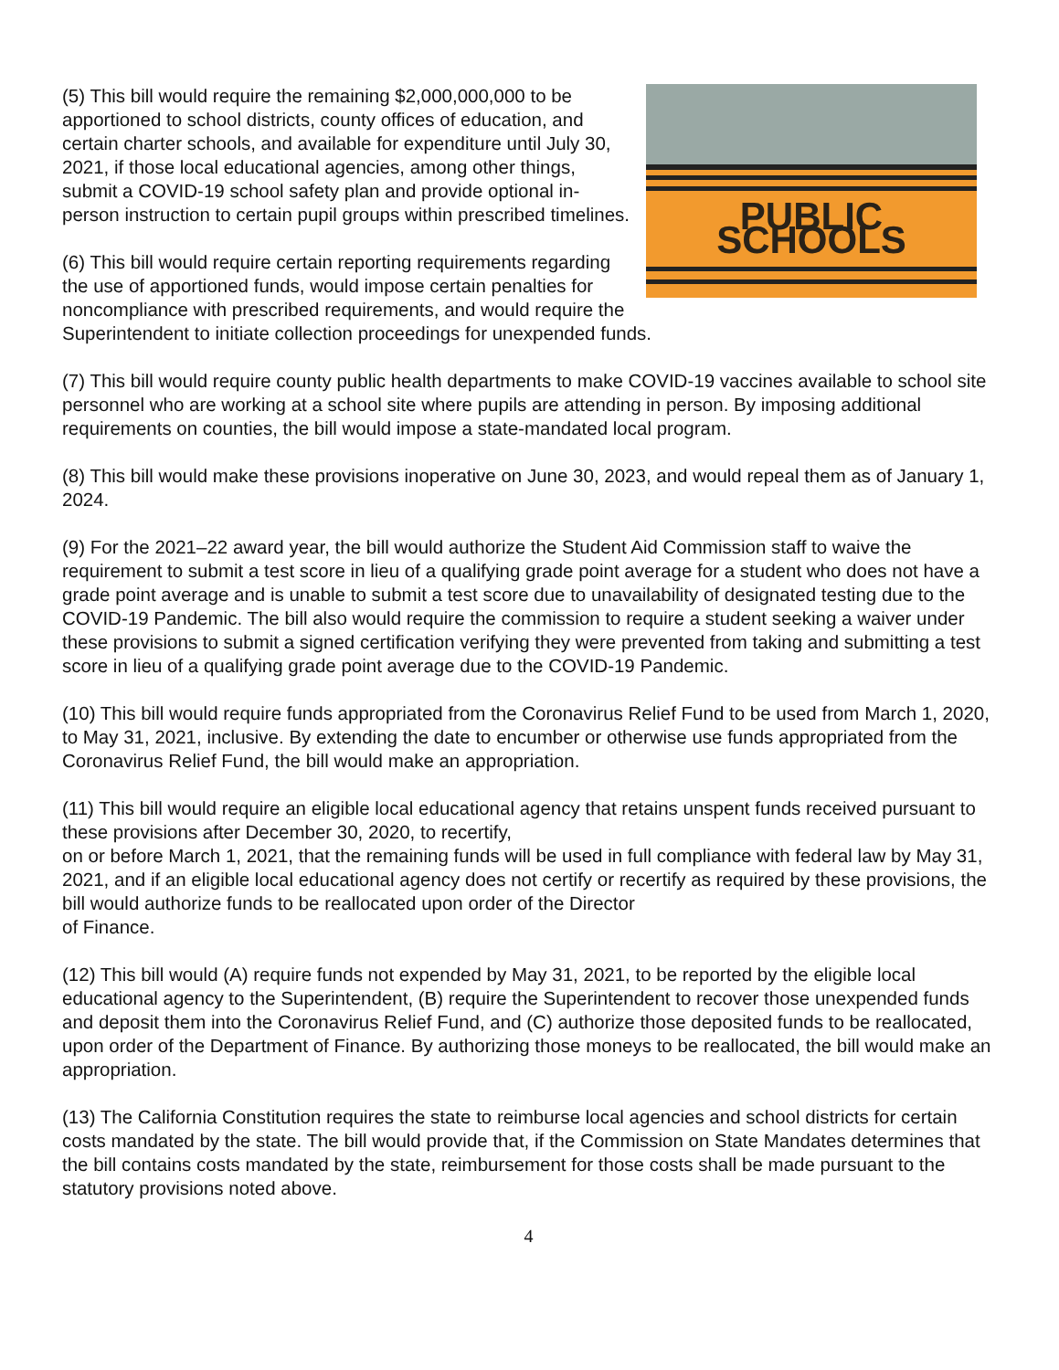PUBLIC SCHOOLS
(5) This bill would require the remaining $2,000,000,000 to be apportioned to school districts, county offices of education, and certain charter schools, and available for expenditure until July 30, 2021, if those local educational agencies, among other things, submit a COVID-19 school safety plan and provide optional in-person instruction to certain pupil groups within prescribed timelines.
(6) This bill would require certain reporting requirements regarding the use of apportioned funds, would impose certain penalties for noncompliance with prescribed requirements, and would require the Superintendent to initiate collection proceedings for unexpended funds.
(7) This bill would require county public health departments to make COVID-19 vaccines available to school site personnel who are working at a school site where pupils are attending in person. By imposing additional requirements on counties, the bill would impose a state-mandated local program.
(8) This bill would make these provisions inoperative on June 30, 2023, and would repeal them as of January 1, 2024.
(9) For the 2021–22 award year, the bill would authorize the Student Aid Commission staff to waive the requirement to submit a test score in lieu of a qualifying grade point average for a student who does not have a grade point average and is unable to submit a test score due to unavailability of designated testing due to the COVID-19 Pandemic. The bill also would require the commission to require a student seeking a waiver under these provisions to submit a signed certification verifying they were prevented from taking and submitting a test score in lieu of a qualifying grade point average due to the COVID-19 Pandemic.
(10) This bill would require funds appropriated from the Coronavirus Relief Fund to be used from March 1, 2020, to May 31, 2021, inclusive. By extending the date to encumber or otherwise use funds appropriated from the Coronavirus Relief Fund, the bill would make an appropriation.
(11) This bill would require an eligible local educational agency that retains unspent funds received pursuant to these provisions after December 30, 2020, to recertify,
on or before March 1, 2021, that the remaining funds will be used in full compliance with federal law by May 31, 2021, and if an eligible local educational agency does not certify or recertify as required by these provisions, the bill would authorize funds to be reallocated upon order of the Director
of Finance.
(12) This bill would (A) require funds not expended by May 31, 2021, to be reported by the eligible local educational agency to the Superintendent, (B) require the Superintendent to recover those unexpended funds and deposit them into the Coronavirus Relief Fund, and (C) authorize those deposited funds to be reallocated, upon order of the Department of Finance. By authorizing those moneys to be reallocated, the bill would make an appropriation.
(13) The California Constitution requires the state to reimburse local agencies and school districts for certain costs mandated by the state. The bill would provide that, if the Commission on State Mandates determines that the bill contains costs mandated by the state, reimbursement for those costs shall be made pursuant to the statutory provisions noted above.
4